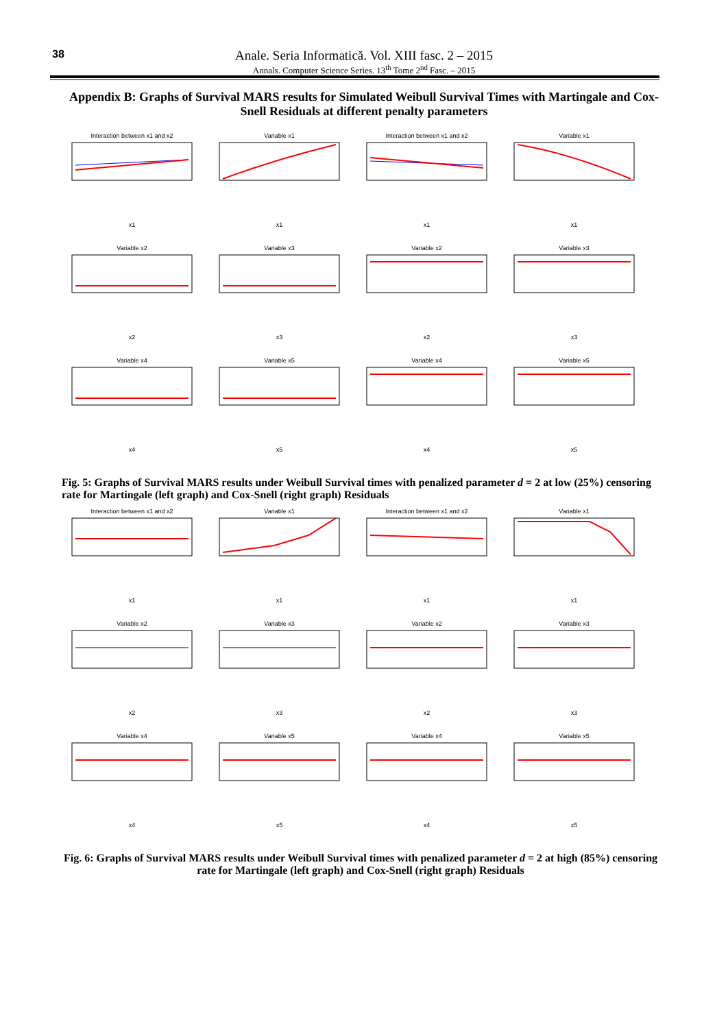38
Anale. Seria Informatică. Vol. XIII fasc. 2 – 2015
Annals. Computer Science Series. 13<sup>th</sup> Tome 2<sup>nd</sup> Fasc. – 2015
Appendix B: Graphs of Survival MARS results for Simulated Weibull Survival Times with Martingale and Cox-Snell Residuals at different penalty parameters
Interaction between x1 and x2x1
Variable x1x1
Interaction between x1 and x2x1
Variable x1x1
Variable x2x2
Variable x3x3
Variable x2x2
Variable x3x3
Variable x4x4
Variable x5x5
Variable x4x4
Variable x5x5
Fig. 5: Graphs of Survival MARS results under Weibull Survival times with penalized parameter d = 2 at low (25%) censoring rate for Martingale (left graph) and Cox-Snell (right graph) Residuals
Interaction between x1 and x2x1
Variable x1x1
Interaction between x1 and x2x1
Variable x1x1
Variable x2x2
Variable x3x3
Variable x2x2
Variable x3x3
Variable x4x4
Variable x5x5
Variable x4x4
Variable x5x5
Fig. 6: Graphs of Survival MARS results under Weibull Survival times with penalized parameter d = 2 at high (85%) censoring rate for Martingale (left graph) and Cox-Snell (right graph) Residuals